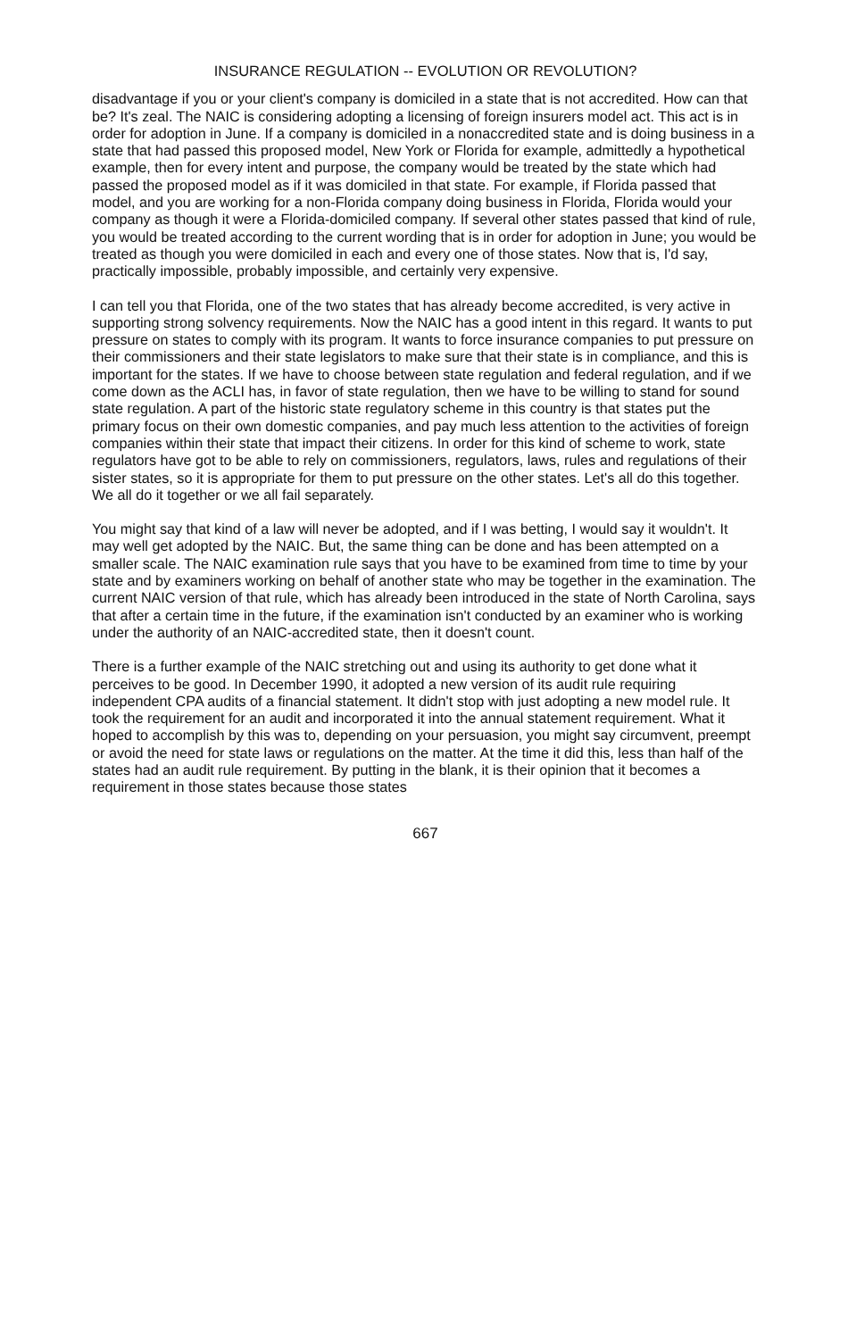INSURANCE REGULATION -- EVOLUTION OR REVOLUTION?
disadvantage if you or your client's company is domiciled in a state that is not accredited. How can that be? It's zeal. The NAIC is considering adopting a licensing of foreign insurers model act. This act is in order for adoption in June. If a company is domiciled in a nonaccredited state and is doing business in a state that had passed this proposed model, New York or Florida for example, admittedly a hypothetical example, then for every intent and purpose, the company would be treated by the state which had passed the proposed model as if it was domiciled in that state. For example, if Florida passed that model, and you are working for a non-Florida company doing business in Florida, Florida would your company as though it were a Florida-domiciled company. If several other states passed that kind of rule, you would be treated according to the current wording that is in order for adoption in June; you would be treated as though you were domiciled in each and every one of those states. Now that is, I'd say, practically impossible, probably impossible, and certainly very expensive.
I can tell you that Florida, one of the two states that has already become accredited, is very active in supporting strong solvency requirements. Now the NAIC has a good intent in this regard. It wants to put pressure on states to comply with its program. It wants to force insurance companies to put pressure on their commissioners and their state legislators to make sure that their state is in compliance, and this is important for the states. If we have to choose between state regulation and federal regulation, and if we come down as the ACLI has, in favor of state regulation, then we have to be willing to stand for sound state regulation. A part of the historic state regulatory scheme in this country is that states put the primary focus on their own domestic companies, and pay much less attention to the activities of foreign companies within their state that impact their citizens. In order for this kind of scheme to work, state regulators have got to be able to rely on commissioners, regulators, laws, rules and regulations of their sister states, so it is appropriate for them to put pressure on the other states. Let's all do this together. We all do it together or we all fail separately.
You might say that kind of a law will never be adopted, and if I was betting, I would say it wouldn't. It may well get adopted by the NAIC. But, the same thing can be done and has been attempted on a smaller scale. The NAIC examination rule says that you have to be examined from time to time by your state and by examiners working on behalf of another state who may be together in the examination. The current NAIC version of that rule, which has already been introduced in the state of North Carolina, says that after a certain time in the future, if the examination isn't conducted by an examiner who is working under the authority of an NAIC-accredited state, then it doesn't count.
There is a further example of the NAIC stretching out and using its authority to get done what it perceives to be good. In December 1990, it adopted a new version of its audit rule requiring independent CPA audits of a financial statement. It didn't stop with just adopting a new model rule. It took the requirement for an audit and incorporated it into the annual statement requirement. What it hoped to accomplish by this was to, depending on your persuasion, you might say circumvent, preempt or avoid the need for state laws or regulations on the matter. At the time it did this, less than half of the states had an audit rule requirement. By putting in the blank, it is their opinion that it becomes a requirement in those states because those states
667